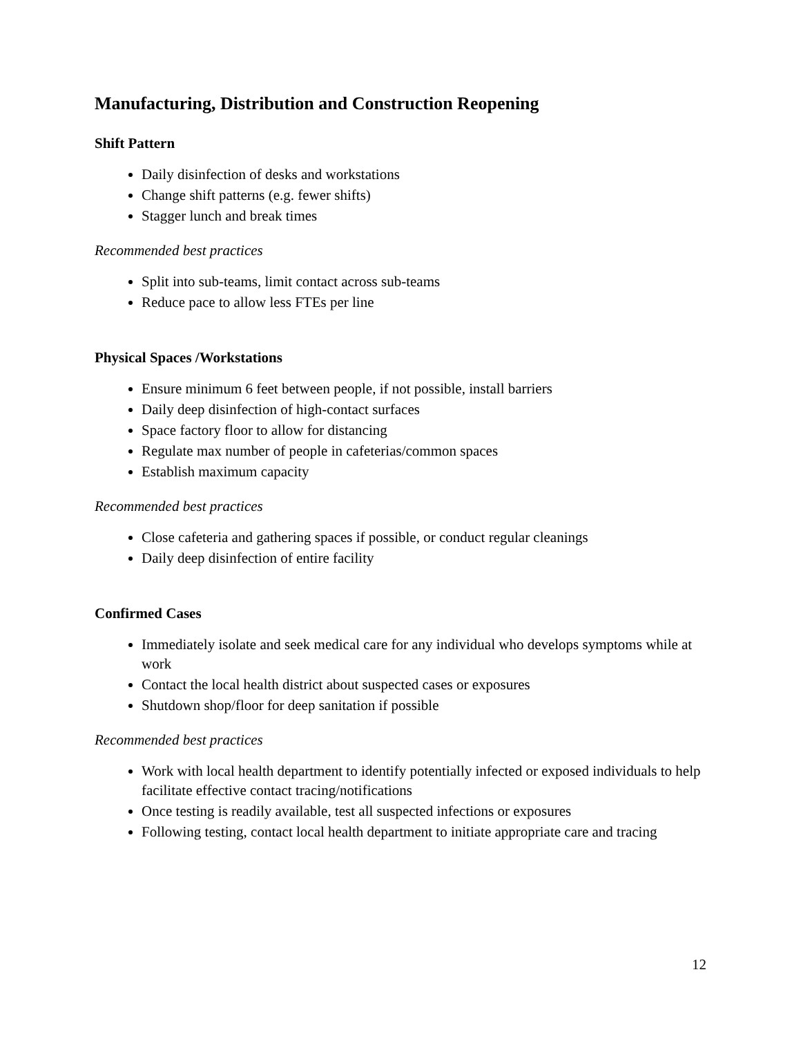Manufacturing, Distribution and Construction Reopening
Shift Pattern
Daily disinfection of desks and workstations
Change shift patterns (e.g. fewer shifts)
Stagger lunch and break times
Recommended best practices
Split into sub-teams, limit contact across sub-teams
Reduce pace to allow less FTEs per line
Physical Spaces /Workstations
Ensure minimum 6 feet between people, if not possible, install barriers
Daily deep disinfection of high-contact surfaces
Space factory floor to allow for distancing
Regulate max number of people in cafeterias/common spaces
Establish maximum capacity
Recommended best practices
Close cafeteria and gathering spaces if possible, or conduct regular cleanings
Daily deep disinfection of entire facility
Confirmed Cases
Immediately isolate and seek medical care for any individual who develops symptoms while at work
Contact the local health district about suspected cases or exposures
Shutdown shop/floor for deep sanitation if possible
Recommended best practices
Work with local health department to identify potentially infected or exposed individuals to help facilitate effective contact tracing/notifications
Once testing is readily available, test all suspected infections or exposures
Following testing, contact local health department to initiate appropriate care and tracing
12